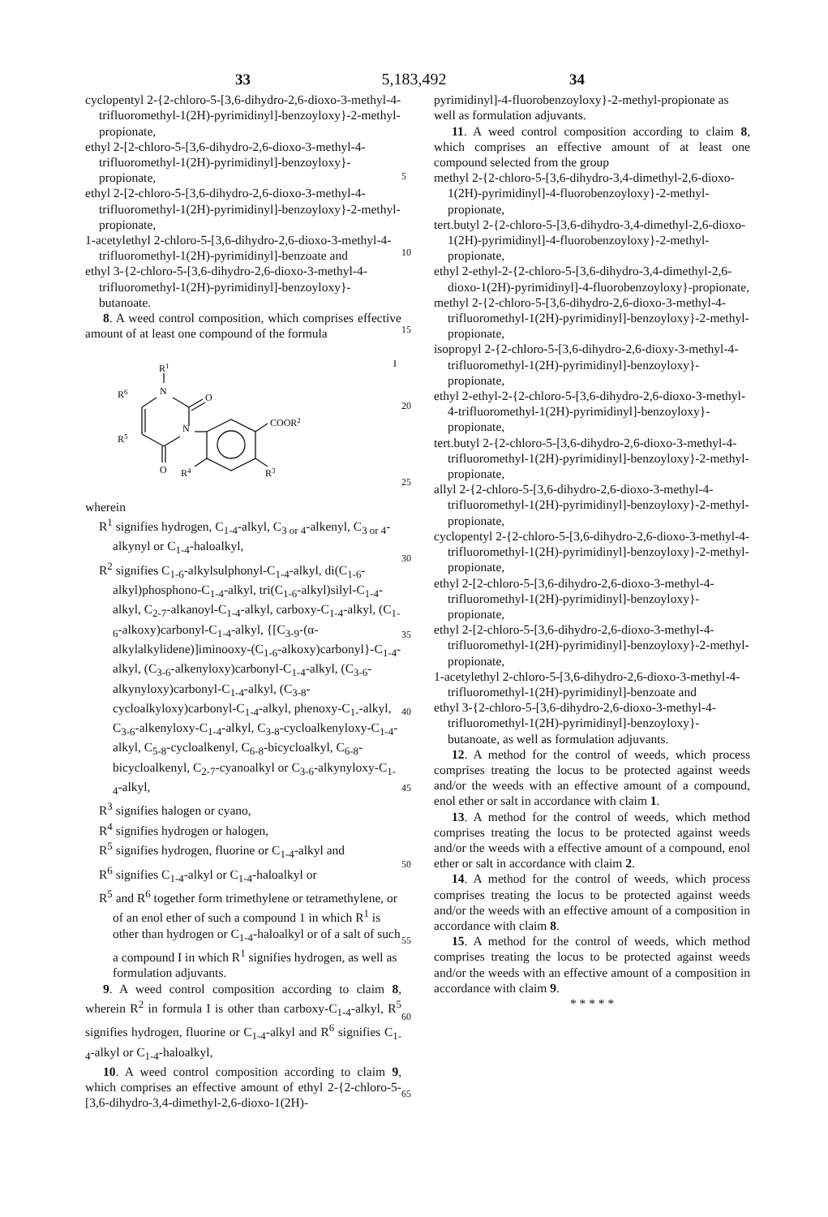5,183,492
33 34
cyclopentyl 2-{2-chloro-5-[3,6-dihydro-2,6-dioxo-3-methyl-4-trifluoromethyl-1(2H)-pyrimidinyl]-benzoyloxy}-2-methyl-propionate,
ethyl 2-[2-chloro-5-[3,6-dihydro-2,6-dioxo-3-methyl-4-trifluoromethyl-1(2H)-pyrimidinyl]-benzoyloxy}-propionate,
ethyl 2-[2-chloro-5-[3,6-dihydro-2,6-dioxo-3-methyl-4-trifluoromethyl-1(2H)-pyrimidinyl]-benzoyloxy}-2-methyl-propionate,
1-acetylethyl 2-chloro-5-[3,6-dihydro-2,6-dioxo-3-methyl-4-trifluoromethyl-1(2H)-pyrimidinyl]-benzoate and
ethyl 3-{2-chloro-5-[3,6-dihydro-2,6-dioxo-3-methyl-4-trifluoromethyl-1(2H)-pyrimidinyl]-benzoyloxy}-butanoate.
8. A weed control composition, which comprises effective amount of at least one compound of the formula
R1
N
O
R6
R5
N
O
COOR2
R4
R3
I
wherein
R<sup>1</sup> signifies hydrogen, C<sub>1-4</sub>-alkyl, C<sub>3 or 4</sub>-alkenyl, C<sub>3 or 4</sub>-alkynyl or C<sub>1-4</sub>-haloalkyl,
R<sup>2</sup> signifies C<sub>1-6</sub>-alkylsulphonyl-C<sub>1-4</sub>-alkyl, di(C<sub>1-6</sub>-alkyl)phosphono-C<sub>1-4</sub>-alkyl, tri(C<sub>1-6</sub>-alkyl)silyl-C<sub>1-4</sub>-alkyl, C<sub>2-7</sub>-alkanoyl-C<sub>1-4</sub>-alkyl, carboxy-C<sub>1-4</sub>-alkyl, (C<sub>1-6</sub>-alkoxy)carbonyl-C<sub>1-4</sub>-alkyl, {[C<sub>3-9</sub>-(α-alkylalkylidene)]iminooxy-(C<sub>1-6</sub>-alkoxy)carbonyl}-C<sub>1-4</sub>-alkyl, (C<sub>3-6</sub>-alkenyloxy)carbonyl-C<sub>1-4</sub>-alkyl, (C<sub>3-6</sub>-alkynyloxy)carbonyl-C<sub>1-4</sub>-alkyl, (C<sub>3-8</sub>-cycloalkyloxy)carbonyl-C<sub>1-4</sub>-alkyl, phenoxy-C<sub>1-</sub>-alkyl, C<sub>3-6</sub>-alkenyloxy-C<sub>1-4</sub>-alkyl, C<sub>3-8</sub>-cycloalkenyloxy-C<sub>1-4</sub>-alkyl, C<sub>5-8</sub>-cycloalkenyl, C<sub>6-8</sub>-bicycloalkyl, C<sub>6-8</sub>-bicycloalkenyl, C<sub>2-7</sub>-cyanoalkyl or C<sub>3-6</sub>-alkynyloxy-C<sub>1-4</sub>-alkyl,
R<sup>3</sup> signifies halogen or cyano,
R<sup>4</sup> signifies hydrogen or halogen,
R<sup>5</sup> signifies hydrogen, fluorine or C<sub>1-4</sub>-alkyl and
R<sup>6</sup> signifies C<sub>1-4</sub>-alkyl or C<sub>1-4</sub>-haloalkyl or
R<sup>5</sup> and R<sup>6</sup> together form trimethylene or tetramethylene, or of an enol ether of such a compound 1 in which R<sup>1</sup> is other than hydrogen or C<sub>1-4</sub>-haloalkyl or of a salt of such a compound I in which R<sup>1</sup> signifies hydrogen, as well as formulation adjuvants.
9. A weed control composition according to claim 8, wherein R<sup>2</sup> in formula I is other than carboxy-C<sub>1-4</sub>-alkyl, R<sup>5</sup> signifies hydrogen, fluorine or C<sub>1-4</sub>-alkyl and R<sup>6</sup> signifies C<sub>1-4</sub>-alkyl or C<sub>1-4</sub>-haloalkyl,
10. A weed control composition according to claim 9, which comprises an effective amount of ethyl 2-{2-chloro-5-[3,6-dihydro-3,4-dimethyl-2,6-dioxo-1(2H)-
5
10
15
20
25
30
35
40
45
50
55
60
65
pyrimidinyl]-4-fluorobenzoyloxy}-2-methyl-propionate as well as formulation adjuvants.
11. A weed control composition according to claim 8, which comprises an effective amount of at least one compound selected from the group
methyl 2-{2-chloro-5-[3,6-dihydro-3,4-dimethyl-2,6-dioxo-1(2H)-pyrimidinyl]-4-fluorobenzoyloxy}-2-methyl-propionate,
tert.butyl 2-{2-chloro-5-[3,6-dihydro-3,4-dimethyl-2,6-dioxo-1(2H)-pyrimidinyl]-4-fluorobenzoyloxy}-2-methyl-propionate,
ethyl 2-ethyl-2-{2-chloro-5-[3,6-dihydro-3,4-dimethyl-2,6-dioxo-1(2H)-pyrimidinyl]-4-fluorobenzoyloxy}-propionate,
methyl 2-{2-chloro-5-[3,6-dihydro-2,6-dioxo-3-methyl-4-trifluoromethyl-1(2H)-pyrimidinyl]-benzoyloxy}-2-methyl-propionate,
isopropyl 2-{2-chloro-5-[3,6-dihydro-2,6-dioxy-3-methyl-4-trifluoromethyl-1(2H)-pyrimidinyl]-benzoyloxy}-propionate,
ethyl 2-ethyl-2-{2-chloro-5-[3,6-dihydro-2,6-dioxo-3-methyl-4-trifluoromethyl-1(2H)-pyrimidinyl]-benzoyloxy}-propionate,
tert.butyl 2-{2-chloro-5-[3,6-dihydro-2,6-dioxo-3-methyl-4-trifluoromethyl-1(2H)-pyrimidinyl]-benzoyloxy}-2-methyl-propionate,
allyl 2-{2-chloro-5-[3,6-dihydro-2,6-dioxo-3-methyl-4-trifluoromethyl-1(2H)-pyrimidinyl]-benzoyloxy}-2-methyl-propionate,
cyclopentyl 2-{2-chloro-5-[3,6-dihydro-2,6-dioxo-3-methyl-4-trifluoromethyl-1(2H)-pyrimidinyl]-benzoyloxy}-2-methyl-propionate,
ethyl 2-[2-chloro-5-[3,6-dihydro-2,6-dioxo-3-methyl-4-trifluoromethyl-1(2H)-pyrimidinyl]-benzoyloxy}-propionate,
ethyl 2-[2-chloro-5-[3,6-dihydro-2,6-dioxo-3-methyl-4-trifluoromethyl-1(2H)-pyrimidinyl]-benzoyloxy}-2-methyl-propionate,
1-acetylethyl 2-chloro-5-[3,6-dihydro-2,6-dioxo-3-methyl-4-trifluoromethyl-1(2H)-pyrimidinyl]-benzoate and
ethyl 3-{2-chloro-5-[3,6-dihydro-2,6-dioxo-3-methyl-4-trifluoromethyl-1(2H)-pyrimidinyl]-benzoyloxy}-butanoate, as well as formulation adjuvants.
12. A method for the control of weeds, which process comprises treating the locus to be protected against weeds and/or the weeds with an effective amount of a compound, enol ether or salt in accordance with claim 1.
13. A method for the control of weeds, which method comprises treating the locus to be protected against weeds and/or the weeds with a effective amount of a compound, enol ether or salt in accordance with claim 2.
14. A method for the control of weeds, which process comprises treating the locus to be protected against weeds and/or the weeds with an effective amount of a composition in accordance with claim 8.
15. A method for the control of weeds, which method comprises treating the locus to be protected against weeds and/or the weeds with an effective amount of a composition in accordance with claim 9.
* * * * *